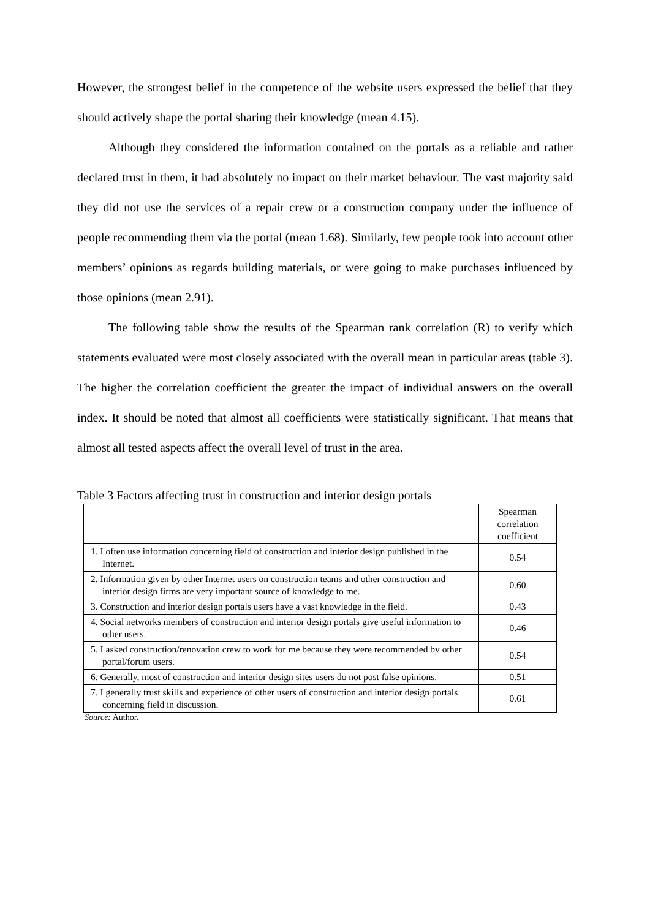However, the strongest belief in the competence of the website users expressed the belief that they should actively shape the portal sharing their knowledge (mean 4.15).
Although they considered the information contained on the portals as a reliable and rather declared trust in them, it had absolutely no impact on their market behaviour. The vast majority said they did not use the services of a repair crew or a construction company under the influence of people recommending them via the portal (mean 1.68). Similarly, few people took into account other members’ opinions as regards building materials, or were going to make purchases influenced by those opinions (mean 2.91).
The following table show the results of the Spearman rank correlation (R) to verify which statements evaluated were most closely associated with the overall mean in particular areas (table 3). The higher the correlation coefficient the greater the impact of individual answers on the overall index. It should be noted that almost all coefficients were statistically significant. That means that almost all tested aspects affect the overall level of trust in the area.
Table 3 Factors affecting trust in construction and interior design portals
| | Spearman correlation coefficient |
| 1. I often use information concerning field of construction and interior design published in the Internet. | 0.54 |
| 2. Information given by other Internet users on construction teams and other construction and interior design firms are very important source of knowledge to me. | 0.60 |
| 3. Construction and interior design portals users have a vast knowledge in the field. | 0.43 |
| 4. Social networks members of construction and interior design portals give useful information to other users. | 0.46 |
| 5. I asked construction/renovation crew to work for me because they were recommended by other portal/forum users. | 0.54 |
| 6. Generally, most of construction and interior design sites users do not post false opinions. | 0.51 |
| 7. I generally trust skills and experience of other users of construction and interior design portals concerning field in discussion. | 0.61 |
Source: Author.